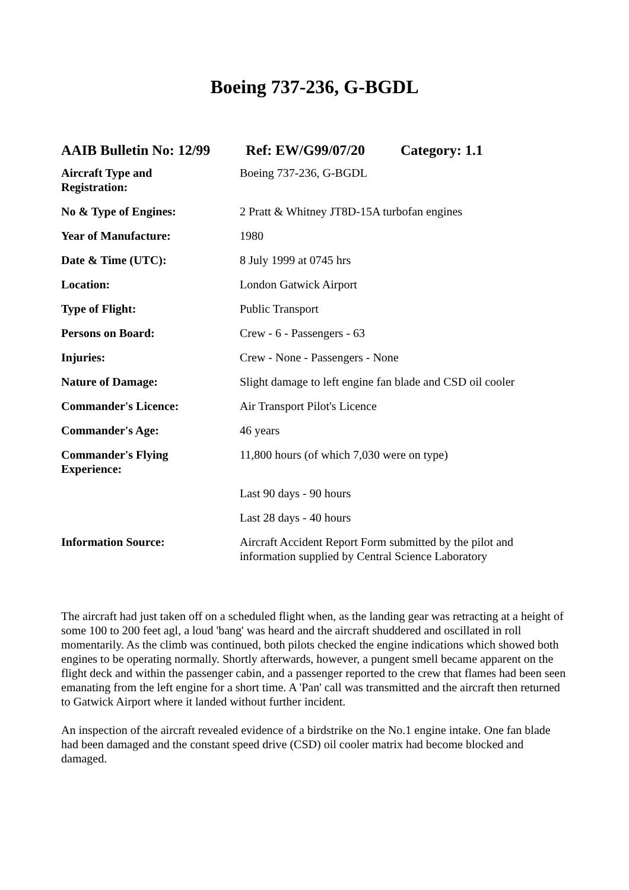Boeing 737-236, G-BGDL
AAIB Bulletin No: 12/99 Ref: EW/G99/07/20 Category: 1.1
| Aircraft Type and Registration: | Boeing 737-236, G-BGDL |
| No & Type of Engines: | 2 Pratt & Whitney JT8D-15A turbofan engines |
| Year of Manufacture: | 1980 |
| Date & Time (UTC): | 8 July 1999 at 0745 hrs |
| Location: | London Gatwick Airport |
| Type of Flight: | Public Transport |
| Persons on Board: | Crew - 6 - Passengers - 63 |
| Injuries: | Crew - None - Passengers - None |
| Nature of Damage: | Slight damage to left engine fan blade and CSD oil cooler |
| Commander's Licence: | Air Transport Pilot's Licence |
| Commander's Age: | 46 years |
| Commander's Flying Experience: | 11,800 hours (of which 7,030 were on type) |
| | Last 90 days - 90 hours |
| | Last 28 days - 40 hours |
| Information Source: | Aircraft Accident Report Form submitted by the pilot and information supplied by Central Science Laboratory |
The aircraft had just taken off on a scheduled flight when, as the landing gear was retracting at a height of some 100 to 200 feet agl, a loud 'bang' was heard and the aircraft shuddered and oscillated in roll momentarily. As the climb was continued, both pilots checked the engine indications which showed both engines to be operating normally. Shortly afterwards, however, a pungent smell became apparent on the flight deck and within the passenger cabin, and a passenger reported to the crew that flames had been seen emanating from the left engine for a short time. A 'Pan' call was transmitted and the aircraft then returned to Gatwick Airport where it landed without further incident.
An inspection of the aircraft revealed evidence of a birdstrike on the No.1 engine intake. One fan blade had been damaged and the constant speed drive (CSD) oil cooler matrix had become blocked and damaged.